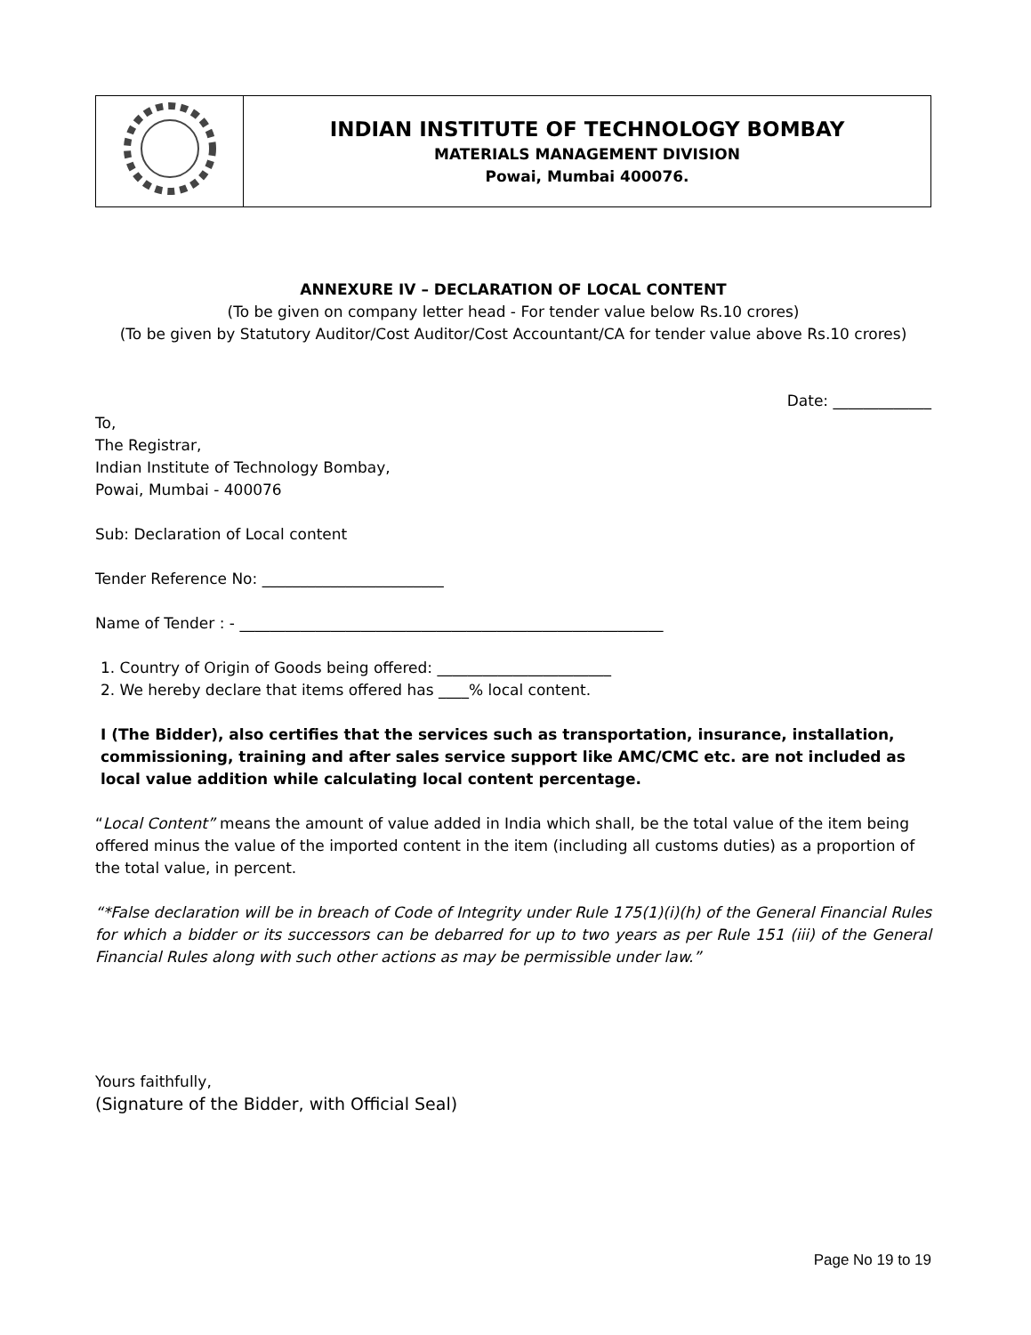| | INDIAN INSTITUTE OF TECHNOLOGY BOMBAY MATERIALS MANAGEMENT DIVISION Powai, Mumbai 400076. |
ANNEXURE IV – DECLARATION OF LOCAL CONTENT
(To be given on company letter head - For tender value below Rs.10 crores)
(To be given by Statutory Auditor/Cost Auditor/Cost Accountant/CA for tender value above Rs.10 crores)
Date: _____________
To,
The Registrar,
Indian Institute of Technology Bombay,
Powai, Mumbai - 400076
Sub: Declaration of Local content
Tender Reference No: ________________________
Name of Tender : - ________________________________________________________
1. Country of Origin of Goods being offered: _______________________
2. We hereby declare that items offered has ____% local content.
I (The Bidder), also certifies that the services such as transportation, insurance, installation, commissioning, training and after sales service support like AMC/CMC etc. are not included as local value addition while calculating local content percentage.
“Local Content” means the amount of value added in India which shall, be the total value of the item being offered minus the value of the imported content in the item (including all customs duties) as a proportion of the total value, in percent.
“*False declaration will be in breach of Code of Integrity under Rule 175(1)(i)(h) of the General Financial Rules for which a bidder or its successors can be debarred for up to two years as per Rule 151 (iii) of the General Financial Rules along with such other actions as may be permissible under law.”
Yours faithfully,
(Signature of the Bidder, with Official Seal)
Page No 19 to 19